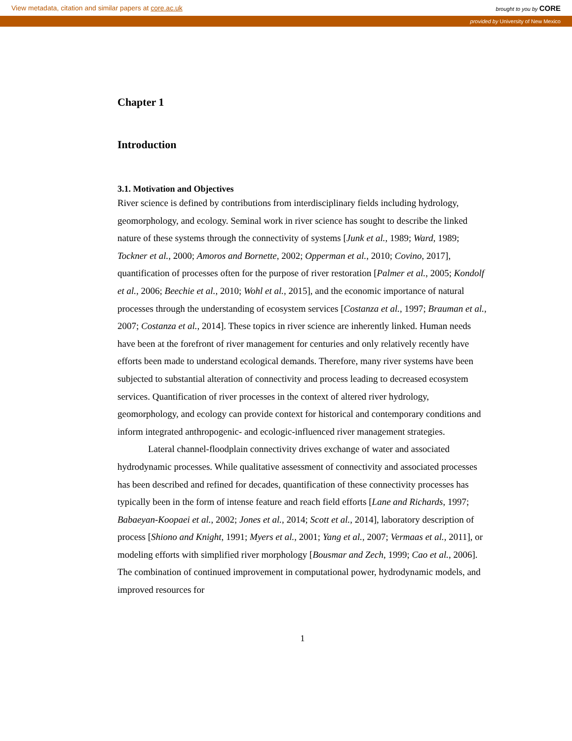View metadata, citation and similar papers at core.ac.uk brought to you by CORE
provided by University of New Mexico
Chapter 1
Introduction
3.1. Motivation and Objectives
River science is defined by contributions from interdisciplinary fields including hydrology, geomorphology, and ecology. Seminal work in river science has sought to describe the linked nature of these systems through the connectivity of systems [Junk et al., 1989; Ward, 1989; Tockner et al., 2000; Amoros and Bornette, 2002; Opperman et al., 2010; Covino, 2017], quantification of processes often for the purpose of river restoration [Palmer et al., 2005; Kondolf et al., 2006; Beechie et al., 2010; Wohl et al., 2015], and the economic importance of natural processes through the understanding of ecosystem services [Costanza et al., 1997; Brauman et al., 2007; Costanza et al., 2014]. These topics in river science are inherently linked. Human needs have been at the forefront of river management for centuries and only relatively recently have efforts been made to understand ecological demands. Therefore, many river systems have been subjected to substantial alteration of connectivity and process leading to decreased ecosystem services. Quantification of river processes in the context of altered river hydrology, geomorphology, and ecology can provide context for historical and contemporary conditions and inform integrated anthropogenic- and ecologic-influenced river management strategies.
Lateral channel-floodplain connectivity drives exchange of water and associated hydrodynamic processes. While qualitative assessment of connectivity and associated processes has been described and refined for decades, quantification of these connectivity processes has typically been in the form of intense feature and reach field efforts [Lane and Richards, 1997; Babaeyan-Koopaei et al., 2002; Jones et al., 2014; Scott et al., 2014], laboratory description of process [Shiono and Knight, 1991; Myers et al., 2001; Yang et al., 2007; Vermaas et al., 2011], or modeling efforts with simplified river morphology [Bousmar and Zech, 1999; Cao et al., 2006]. The combination of continued improvement in computational power, hydrodynamic models, and improved resources for
1